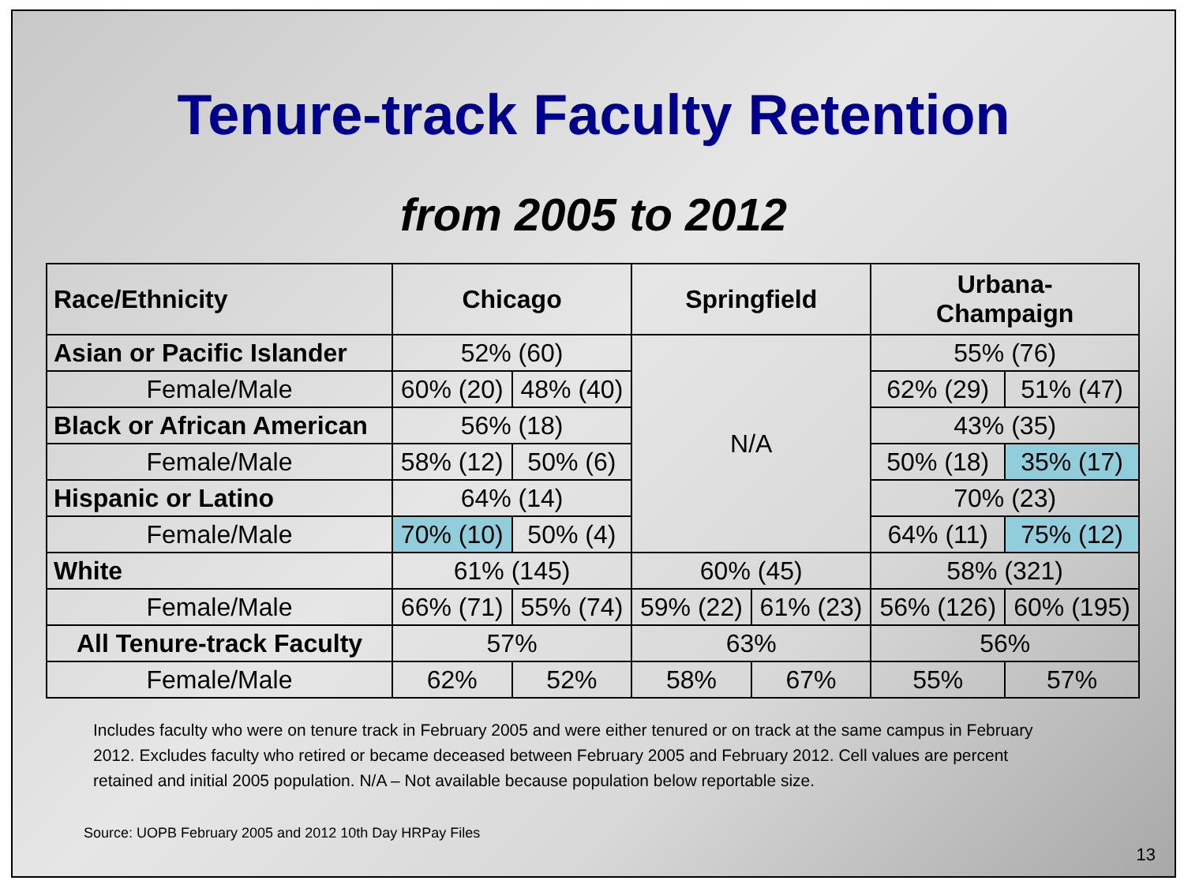Tenure-track Faculty Retention
from 2005 to 2012
| Race/Ethnicity | Chicago | | Springfield | | Urbana- Champaign | |
| --- | --- | --- | --- | --- | --- | --- |
| Asian or Pacific Islander | 52% (60) | | N/A | | 55% (76) | |
| Female/Male | 60% (20) | 48% (40) | | | 62% (29) | 51% (47) |
| Black or African American | 56% (18) | | | | 43% (35) | |
| Female/Male | 58% (12) | 50% (6) | | | 50% (18) | 35% (17) |
| Hispanic or Latino | 64% (14) | | | | 70% (23) | |
| Female/Male | 70% (10) | 50% (4) | | | 64% (11) | 75% (12) |
| White | 61% (145) | | 60% (45) | | 58% (321) | |
| Female/Male | 66% (71) | 55% (74) | 59% (22) | 61% (23) | 56% (126) | 60% (195) |
| All Tenure-track Faculty | 57% | | 63% | | 56% | |
| Female/Male | 62% | 52% | 58% | 67% | 55% | 57% |
Includes faculty who were on tenure track in February 2005 and were either tenured or on track at the same campus in February 2012. Excludes faculty who retired or became deceased between February 2005 and February 2012. Cell values are percent retained and initial 2005 population. N/A – Not available because population below reportable size.
Source: UOPB February 2005 and 2012 10th Day HRPay Files
13